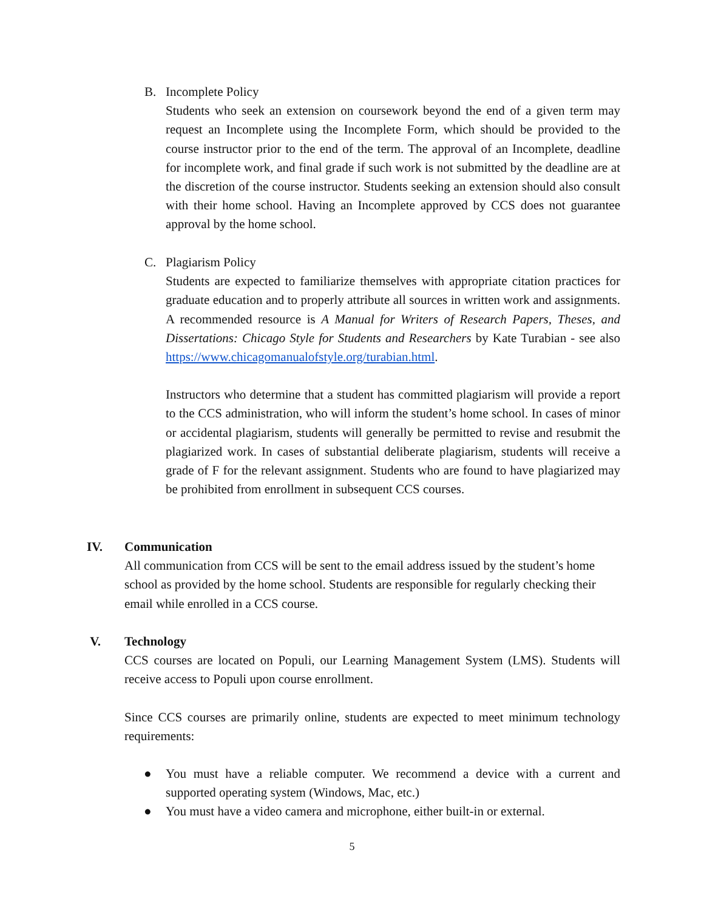B. Incomplete Policy
Students who seek an extension on coursework beyond the end of a given term may request an Incomplete using the Incomplete Form, which should be provided to the course instructor prior to the end of the term. The approval of an Incomplete, deadline for incomplete work, and final grade if such work is not submitted by the deadline are at the discretion of the course instructor. Students seeking an extension should also consult with their home school. Having an Incomplete approved by CCS does not guarantee approval by the home school.
C. Plagiarism Policy
Students are expected to familiarize themselves with appropriate citation practices for graduate education and to properly attribute all sources in written work and assignments. A recommended resource is A Manual for Writers of Research Papers, Theses, and Dissertations: Chicago Style for Students and Researchers by Kate Turabian - see also https://www.chicagomanualofstyle.org/turabian.html.
Instructors who determine that a student has committed plagiarism will provide a report to the CCS administration, who will inform the student’s home school. In cases of minor or accidental plagiarism, students will generally be permitted to revise and resubmit the plagiarized work. In cases of substantial deliberate plagiarism, students will receive a grade of F for the relevant assignment. Students who are found to have plagiarized may be prohibited from enrollment in subsequent CCS courses.
IV. Communication
All communication from CCS will be sent to the email address issued by the student’s home school as provided by the home school. Students are responsible for regularly checking their email while enrolled in a CCS course.
V. Technology
CCS courses are located on Populi, our Learning Management System (LMS). Students will receive access to Populi upon course enrollment.
Since CCS courses are primarily online, students are expected to meet minimum technology requirements:
● You must have a reliable computer. We recommend a device with a current and supported operating system (Windows, Mac, etc.)
● You must have a video camera and microphone, either built-in or external.
5